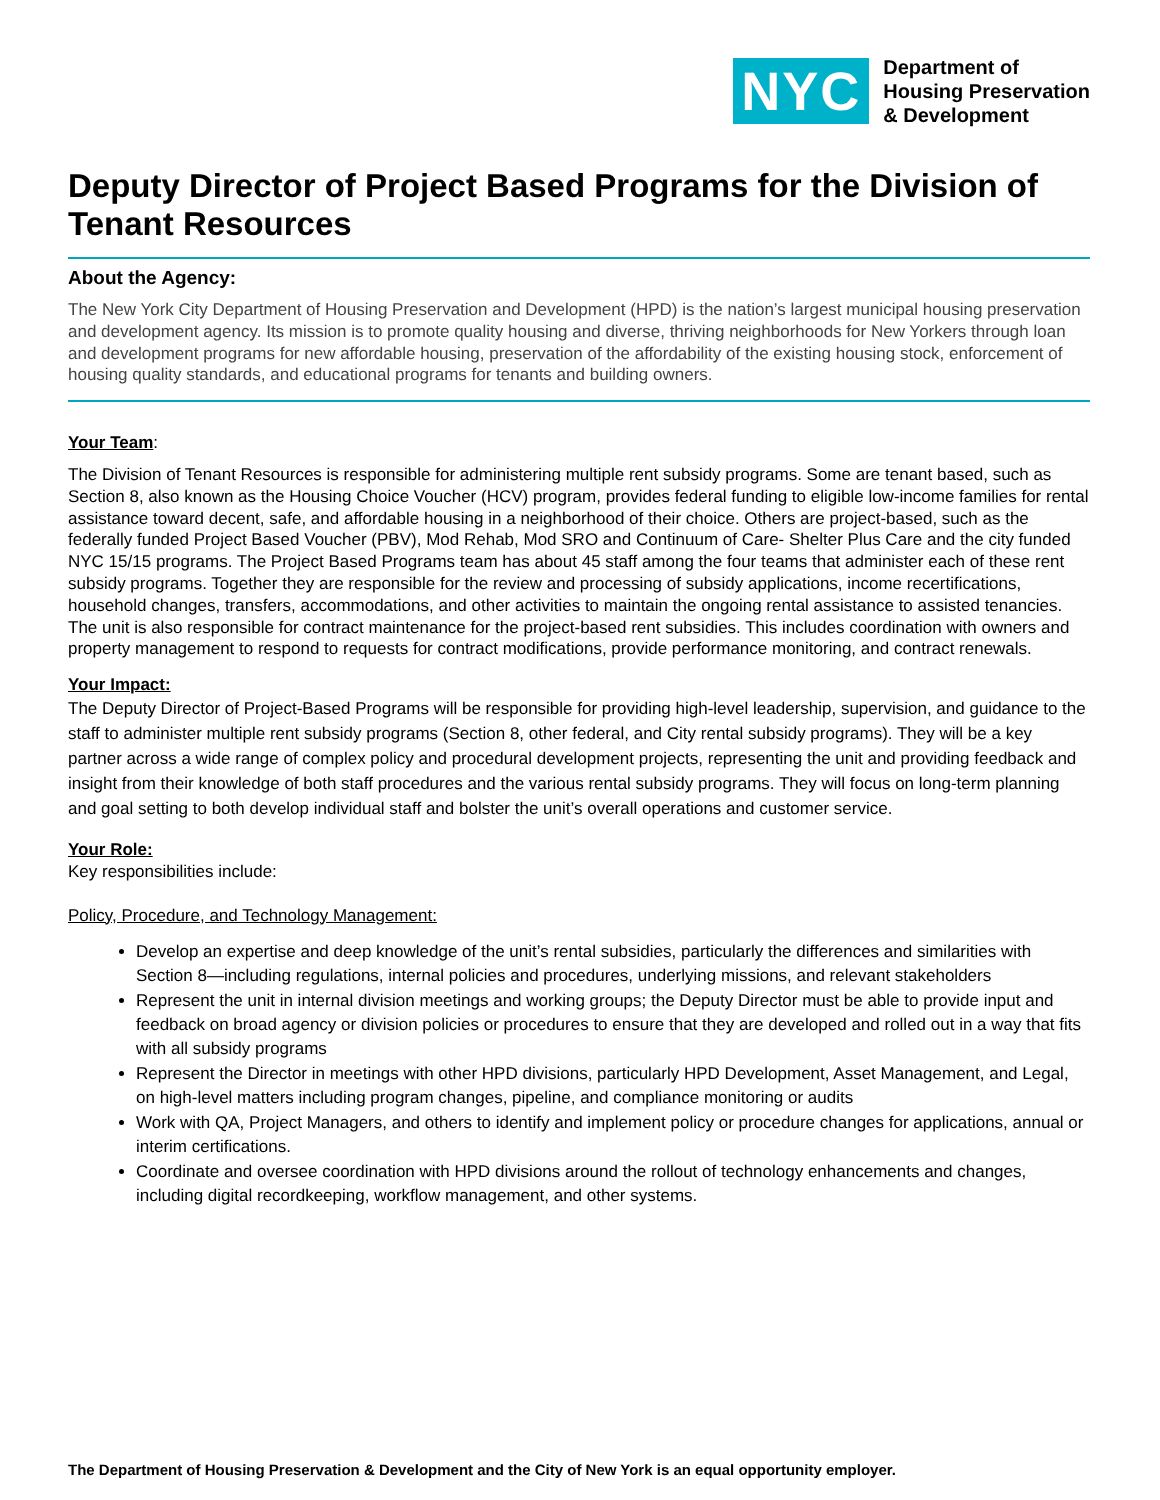NYC
Department of
Housing Preservation
& Development
Deputy Director of Project Based Programs for the Division of Tenant Resources
About the Agency:
The New York City Department of Housing Preservation and Development (HPD) is the nation’s largest municipal housing preservation and development agency. Its mission is to promote quality housing and diverse, thriving neighborhoods for New Yorkers through loan and development programs for new affordable housing, preservation of the affordability of the existing housing stock, enforcement of housing quality standards, and educational programs for tenants and building owners.
Your Team:
The Division of Tenant Resources is responsible for administering multiple rent subsidy programs. Some are tenant based, such as Section 8, also known as the Housing Choice Voucher (HCV) program, provides federal funding to eligible low-income families for rental assistance toward decent, safe, and affordable housing in a neighborhood of their choice. Others are project-based, such as the federally funded Project Based Voucher (PBV), Mod Rehab, Mod SRO and Continuum of Care- Shelter Plus Care and the city funded NYC 15/15 programs. The Project Based Programs team has about 45 staff among the four teams that administer each of these rent subsidy programs. Together they are responsible for the review and processing of subsidy applications, income recertifications, household changes, transfers, accommodations, and other activities to maintain the ongoing rental assistance to assisted tenancies. The unit is also responsible for contract maintenance for the project-based rent subsidies. This includes coordination with owners and property management to respond to requests for contract modifications, provide performance monitoring, and contract renewals.
Your Impact:
The Deputy Director of Project-Based Programs will be responsible for providing high-level leadership, supervision, and guidance to the staff to administer multiple rent subsidy programs (Section 8, other federal, and City rental subsidy programs). They will be a key partner across a wide range of complex policy and procedural development projects, representing the unit and providing feedback and insight from their knowledge of both staff procedures and the various rental subsidy programs. They will focus on long-term planning and goal setting to both develop individual staff and bolster the unit’s overall operations and customer service.
Your Role:
Key responsibilities include:
Policy, Procedure, and Technology Management:
Develop an expertise and deep knowledge of the unit’s rental subsidies, particularly the differences and similarities with Section 8—including regulations, internal policies and procedures, underlying missions, and relevant stakeholders
Represent the unit in internal division meetings and working groups; the Deputy Director must be able to provide input and feedback on broad agency or division policies or procedures to ensure that they are developed and rolled out in a way that fits with all subsidy programs
Represent the Director in meetings with other HPD divisions, particularly HPD Development, Asset Management, and Legal, on high-level matters including program changes, pipeline, and compliance monitoring or audits
Work with QA, Project Managers, and others to identify and implement policy or procedure changes for applications, annual or interim certifications.
Coordinate and oversee coordination with HPD divisions around the rollout of technology enhancements and changes, including digital recordkeeping, workflow management, and other systems.
The Department of Housing Preservation & Development and the City of New York is an equal opportunity employer.